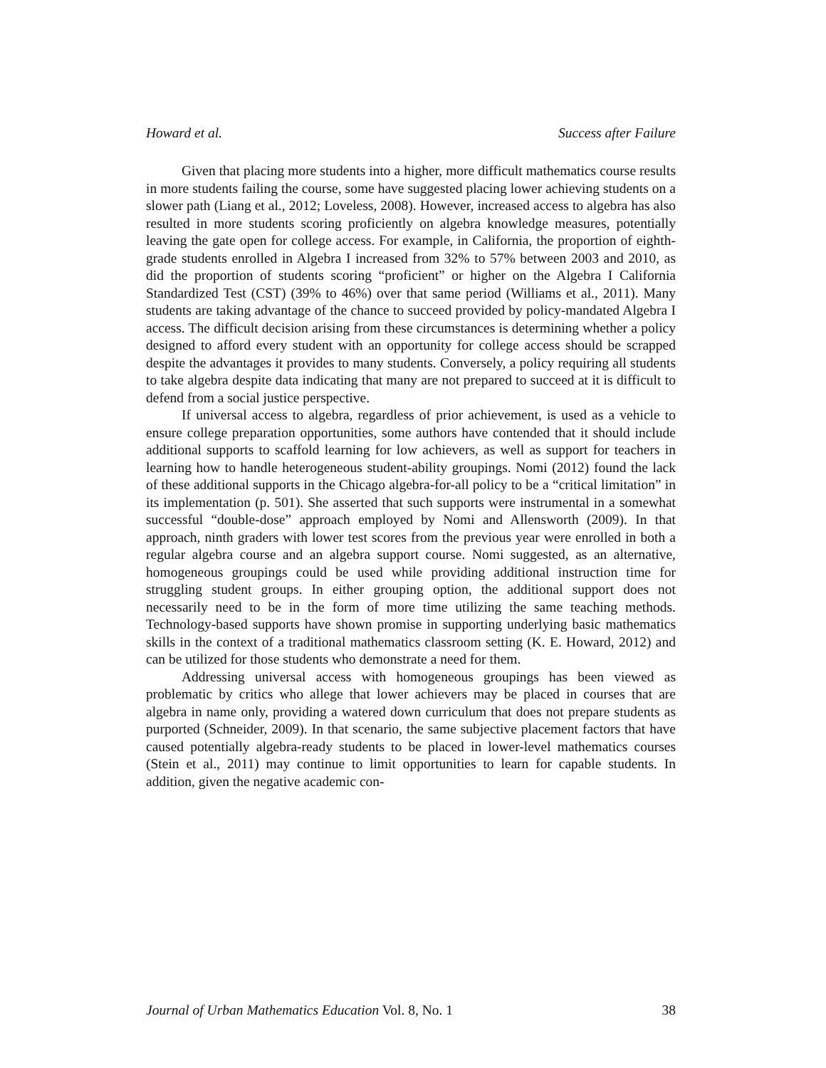Howard et al. Success after Failure
Given that placing more students into a higher, more difficult mathematics course results in more students failing the course, some have suggested placing lower achieving students on a slower path (Liang et al., 2012; Loveless, 2008). However, increased access to algebra has also resulted in more students scoring proficiently on algebra knowledge measures, potentially leaving the gate open for college access. For example, in California, the proportion of eighth-grade students enrolled in Algebra I increased from 32% to 57% between 2003 and 2010, as did the proportion of students scoring “proficient” or higher on the Algebra I California Standardized Test (CST) (39% to 46%) over that same period (Williams et al., 2011). Many students are taking advantage of the chance to succeed provided by policy-mandated Algebra I access. The difficult decision arising from these circumstances is determining whether a policy designed to afford every student with an opportunity for college access should be scrapped despite the advantages it provides to many students. Conversely, a policy requiring all students to take algebra despite data indicating that many are not prepared to succeed at it is difficult to defend from a social justice perspective.
If universal access to algebra, regardless of prior achievement, is used as a vehicle to ensure college preparation opportunities, some authors have contended that it should include additional supports to scaffold learning for low achievers, as well as support for teachers in learning how to handle heterogeneous student-ability groupings. Nomi (2012) found the lack of these additional supports in the Chicago algebra-for-all policy to be a “critical limitation” in its implementation (p. 501). She asserted that such supports were instrumental in a somewhat successful “double-dose” approach employed by Nomi and Allensworth (2009). In that approach, ninth graders with lower test scores from the previous year were enrolled in both a regular algebra course and an algebra support course. Nomi suggested, as an alternative, homogeneous groupings could be used while providing additional instruction time for struggling student groups. In either grouping option, the additional support does not necessarily need to be in the form of more time utilizing the same teaching methods. Technology-based supports have shown promise in supporting underlying basic mathematics skills in the context of a traditional mathematics classroom setting (K. E. Howard, 2012) and can be utilized for those students who demonstrate a need for them.
Addressing universal access with homogeneous groupings has been viewed as problematic by critics who allege that lower achievers may be placed in courses that are algebra in name only, providing a watered down curriculum that does not prepare students as purported (Schneider, 2009). In that scenario, the same subjective placement factors that have caused potentially algebra-ready students to be placed in lower-level mathematics courses (Stein et al., 2011) may continue to limit opportunities to learn for capable students. In addition, given the negative academic con-
Journal of Urban Mathematics Education Vol. 8, No. 1 38